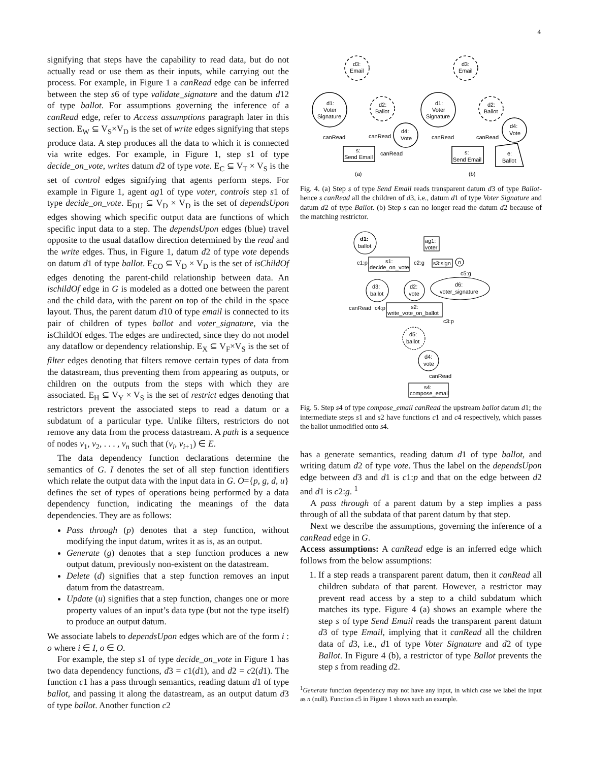4
signifying that steps have the capability to read data, but do not actually read or use them as their inputs, while carrying out the process. For example, in Figure 1 a canRead edge can be inferred between the step s6 of type validate_signature and the datum d12 of type ballot. For assumptions governing the inference of a canRead edge, refer to Access assumptions paragraph later in this section. E<sub>W</sub> ⊆ V<sub>S</sub>×V<sub>D</sub> is the set of write edges signifying that steps produce data. A step produces all the data to which it is connected via write edges. For example, in Figure 1, step s1 of type decide_on_vote, writes datum d2 of type vote. E<sub>C</sub> ⊆ V<sub>T</sub> × V<sub>S</sub> is the set of control edges signifying that agents perform steps. For example in Figure 1, agent ag1 of type voter, controls step s1 of type decide_on_vote. E<sub>DU</sub> ⊆ V<sub>D</sub> × V<sub>D</sub> is the set of dependsUpon edges showing which specific output data are functions of which specific input data to a step. The dependsUpon edges (blue) travel opposite to the usual dataflow direction determined by the read and the write edges. Thus, in Figure 1, datum d2 of type vote depends on datum d1 of type ballot. E<sub>CO</sub> ⊆ V<sub>D</sub> × V<sub>D</sub> is the set of isChildOf edges denoting the parent-child relationship between data. An ischildOf edge in G is modeled as a dotted one between the parent and the child data, with the parent on top of the child in the space layout. Thus, the parent datum d10 of type email is connected to its pair of children of types ballot and voter_signature, via the isChildOf edges. The edges are undirected, since they do not model any dataflow or dependency relationship. E<sub>X</sub> ⊆ V<sub>F</sub>×V<sub>S</sub> is the set of filter edges denoting that filters remove certain types of data from the datastream, thus preventing them from appearing as outputs, or children on the outputs from the steps with which they are associated. E<sub>H</sub> ⊆ V<sub>Y</sub> × V<sub>S</sub> is the set of restrict edges denoting that restrictors prevent the associated steps to read a datum or a subdatum of a particular type. Unlike filters, restrictors do not remove any data from the process datastream. A path is a sequence of nodes v<sub>1</sub>, v<sub>2</sub>, . . . , v<sub>n</sub> such that (v<sub>i</sub>, v<sub>i+1</sub>) ∈ E.
The data dependency function declarations determine the semantics of G. I denotes the set of all step function identifiers which relate the output data with the input data in G. O={p, g, d, u} defines the set of types of operations being performed by a data dependency function, indicating the meanings of the data dependencies. They are as follows:
Pass through (p) denotes that a step function, without modifying the input datum, writes it as is, as an output.
Generate (g) denotes that a step function produces a new output datum, previously non-existent on the datastream.
Delete (d) signifies that a step function removes an input datum from the datastream.
Update (u) signifies that a step function, changes one or more property values of an input’s data type (but not the type itself) to produce an output datum.
We associate labels to dependsUpon edges which are of the form i : o where i ∈ I, o ∈ O.
For example, the step s1 of type decide_on_vote in Figure 1 has two data dependency functions, d3 = c1(d1), and d2 = c2(d1). The function c1 has a pass through semantics, reading datum d1 of type ballot, and passing it along the datastream, as an output datum d3 of type ballot. Another function c2
d3:
Email
d1:
Voter
Signature
d2:
Ballot
d4:
Vote
s:
Send Email
canRead
canRead
canRead
(a)
d3:
Email
d1:
Voter
Signature
d2:
Ballot
d4:
Vote
s:
Send Email
e:
Ballot
canRead
canRead
(b)
Fig. 4. (a) Step s of type Send Email reads transparent datum d3 of type Ballot- hence s canRead all the children of d3, i.e., datum d1 of type Voter Signature and datum d2 of type Ballot. (b) Step s can no longer read the datum d2 because of the matching restrictor.
d1:
ballot
ag1:
voter
s1:
decide_on_vote
s3:sign
n
c1:p
c2:g
c5:g
d3:
ballot
d2:
vote
d6:
voter_signature
s2:
write_vote_on_ballot
canRead
c4:p
c3:p
d5:
ballot
d4:
vote
canRead
s4:
compose_email
Fig. 5. Step s4 of type compose_email canRead the upstream ballot datum d1; the intermediate steps s1 and s2 have functions c1 and c4 respectively, which passes the ballot unmodified onto s4.
has a generate semantics, reading datum d1 of type ballot, and writing datum d2 of type vote. Thus the label on the dependsUpon edge between d3 and d1 is c1:p and that on the edge between d2 and d1 is c2:g. <sup>1</sup>
A pass through of a parent datum by a step implies a pass through of all the subdata of that parent datum by that step.
Next we describe the assumptions, governing the inference of a canRead edge in G.
Access assumptions: A canRead edge is an inferred edge which follows from the below assumptions:
1. If a step reads a transparent parent datum, then it canRead all children subdata of that parent. However, a restrictor may prevent read access by a step to a child subdatum which matches its type. Figure 4 (a) shows an example where the step s of type Send Email reads the transparent parent datum d3 of type Email, implying that it canRead all the children data of d3, i.e., d1 of type Voter Signature and d2 of type Ballot. In Figure 4 (b), a restrictor of type Ballot prevents the step s from reading d2.
<sup>1</sup> Generate function dependency may not have any input, in which case we label the input as n (null). Function c5 in Figure 1 shows such an example.